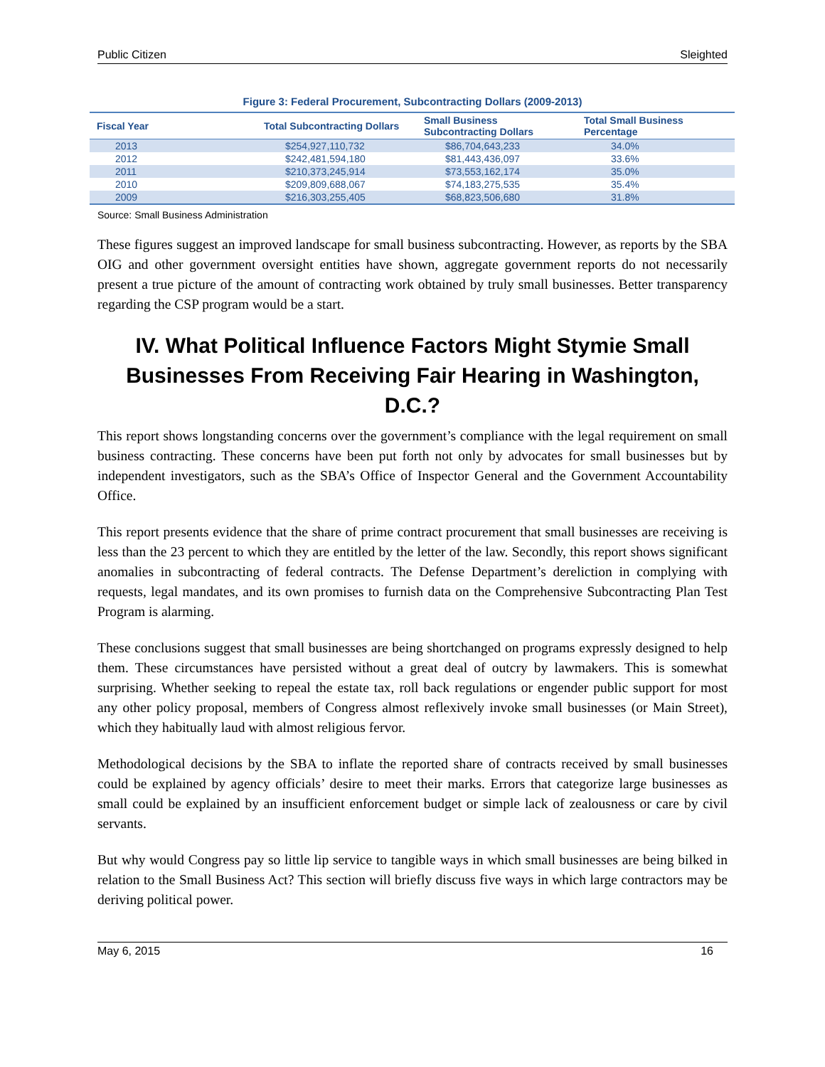Public Citizen Sleighted
Figure 3: Federal Procurement, Subcontracting Dollars (2009-2013)
| Fiscal Year | Total Subcontracting Dollars | Small Business Subcontracting Dollars | Total Small Business Percentage |
| --- | --- | --- | --- |
| 2013 | $254,927,110,732 | $86,704,643,233 | 34.0% |
| 2012 | $242,481,594,180 | $81,443,436,097 | 33.6% |
| 2011 | $210,373,245,914 | $73,553,162,174 | 35.0% |
| 2010 | $209,809,688,067 | $74,183,275,535 | 35.4% |
| 2009 | $216,303,255,405 | $68,823,506,680 | 31.8% |
Source: Small Business Administration
These figures suggest an improved landscape for small business subcontracting. However, as reports by the SBA OIG and other government oversight entities have shown, aggregate government reports do not necessarily present a true picture of the amount of contracting work obtained by truly small businesses. Better transparency regarding the CSP program would be a start.
IV. What Political Influence Factors Might Stymie Small Businesses From Receiving Fair Hearing in Washington, D.C.?
This report shows longstanding concerns over the government’s compliance with the legal requirement on small business contracting. These concerns have been put forth not only by advocates for small businesses but by independent investigators, such as the SBA’s Office of Inspector General and the Government Accountability Office.
This report presents evidence that the share of prime contract procurement that small businesses are receiving is less than the 23 percent to which they are entitled by the letter of the law. Secondly, this report shows significant anomalies in subcontracting of federal contracts. The Defense Department’s dereliction in complying with requests, legal mandates, and its own promises to furnish data on the Comprehensive Subcontracting Plan Test Program is alarming.
These conclusions suggest that small businesses are being shortchanged on programs expressly designed to help them. These circumstances have persisted without a great deal of outcry by lawmakers. This is somewhat surprising. Whether seeking to repeal the estate tax, roll back regulations or engender public support for most any other policy proposal, members of Congress almost reflexively invoke small businesses (or Main Street), which they habitually laud with almost religious fervor.
Methodological decisions by the SBA to inflate the reported share of contracts received by small businesses could be explained by agency officials’ desire to meet their marks. Errors that categorize large businesses as small could be explained by an insufficient enforcement budget or simple lack of zealousness or care by civil servants.
But why would Congress pay so little lip service to tangible ways in which small businesses are being bilked in relation to the Small Business Act? This section will briefly discuss five ways in which large contractors may be deriving political power.
May 6, 2015 16